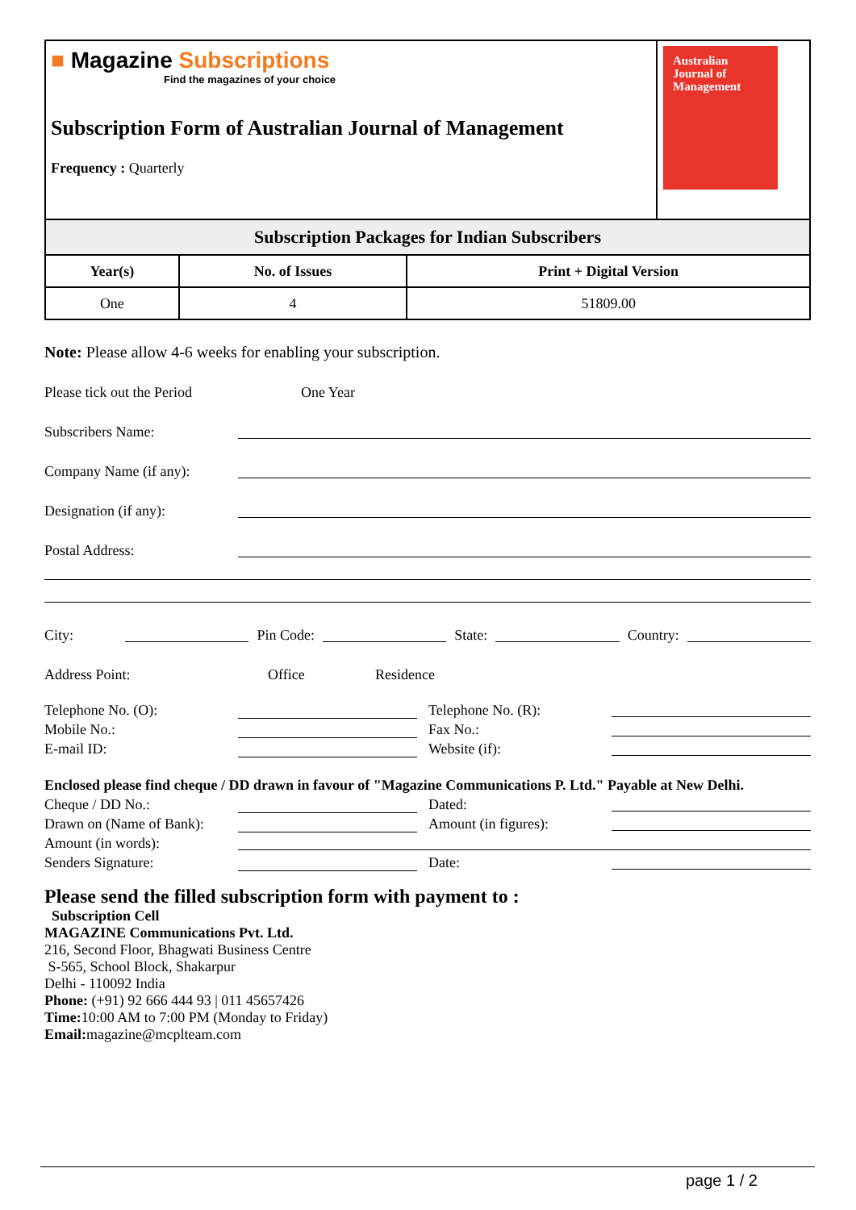■ Magazine Subscriptions
Find the magazines of your choice
Subscription Form of Australian Journal of Management
Frequency : Quarterly
Australian Journal of Management
| Subscription Packages for Indian Subscribers | | |
| --- | --- | --- |
| Year(s) | No. of Issues | Print + Digital Version |
| One | 4 | 51809.00 |
Note: Please allow 4-6 weeks for enabling your subscription.
Please tick out the Period One Year
Subscribers Name:
Company Name (if any):
Designation (if any):
Postal Address:
City: Pin Code: State: Country:
Address Point: Office Residence
Telephone No. (O): Telephone No. (R):
Mobile No.: Fax No.:
E-mail ID: Website (if):
Enclosed please find cheque / DD drawn in favour of "Magazine Communications P. Ltd." Payable at New Delhi.
Cheque / DD No.: Dated:
Drawn on (Name of Bank): Amount (in figures):
Amount (in words):
Senders Signature: Date:
Please send the filled subscription form with payment to :
Subscription Cell
MAGAZINE Communications Pvt. Ltd.
216, Second Floor, Bhagwati Business Centre
S-565, School Block, Shakarpur
Delhi - 110092 India
Phone: (+91) 92 666 444 93 | 011 45657426
Time: 10:00 AM to 7:00 PM (Monday to Friday)
Email: magazine@mcplteam.com
page 1 / 2